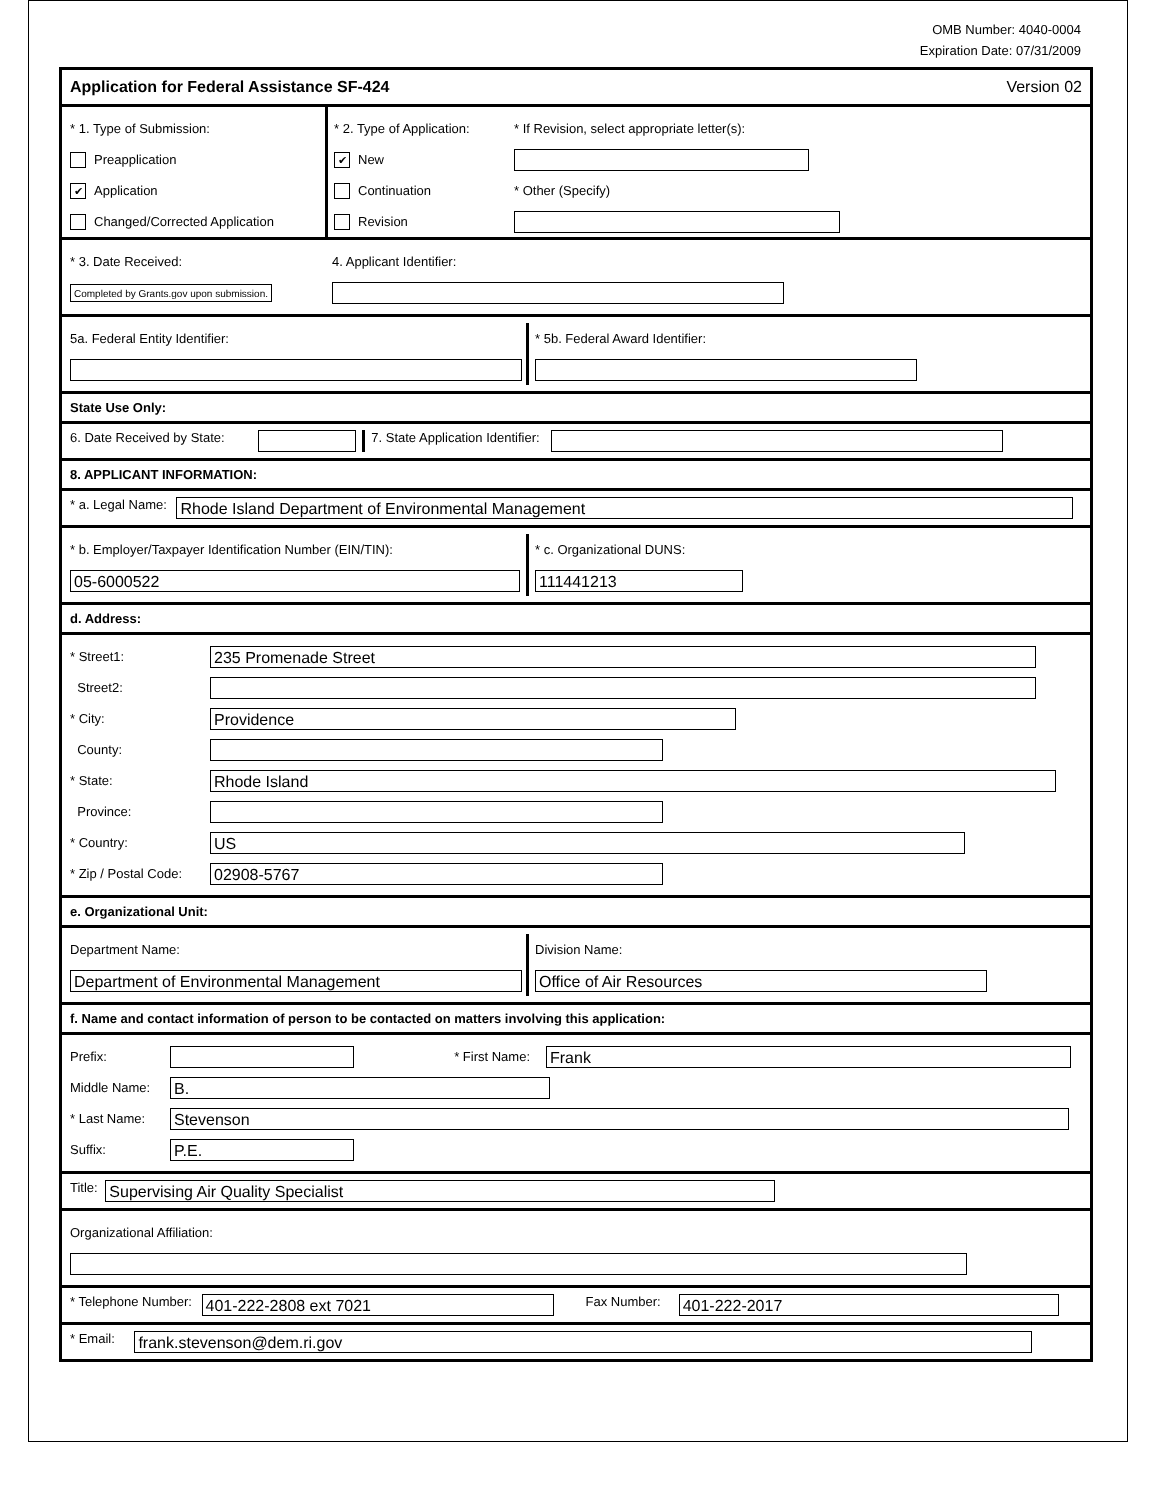OMB Number: 4040-0004
Expiration Date: 07/31/2009
Application for Federal Assistance SF-424
Version 02
* 1. Type of Submission:
Preapplication
✔ Application
Changed/Corrected Application
* 2. Type of Application:
✔ New
Continuation
Revision
* If Revision, select appropriate letter(s):
* Other (Specify)
* 3. Date Received:
Completed by Grants.gov upon submission.
4. Applicant Identifier:
5a. Federal Entity Identifier: * 5b. Federal Award Identifier:
State Use Only:
6. Date Received by State: 7. State Application Identifier:
8. APPLICANT INFORMATION:
* a. Legal Name: Rhode Island Department of Environmental Management
* b. Employer/Taxpayer Identification Number (EIN/TIN):
05-6000522
* c. Organizational DUNS:
111441213
d. Address:
* Street1: 235 Promenade Street
Street2:
* City: Providence
County:
* State: Rhode Island
Province:
* Country: US
* Zip / Postal Code: 02908-5767
e. Organizational Unit:
Department Name:
Department of Environmental Management
Division Name:
Office of Air Resources
f. Name and contact information of person to be contacted on matters involving this application:
Prefix: * First Name: Frank
Middle Name: B.
* Last Name: Stevenson
Suffix: P.E.
Title: Supervising Air Quality Specialist
Organizational Affiliation:
* Telephone Number: 401-222-2808 ext 7021 Fax Number: 401-222-2017
* Email: frank.stevenson@dem.ri.gov